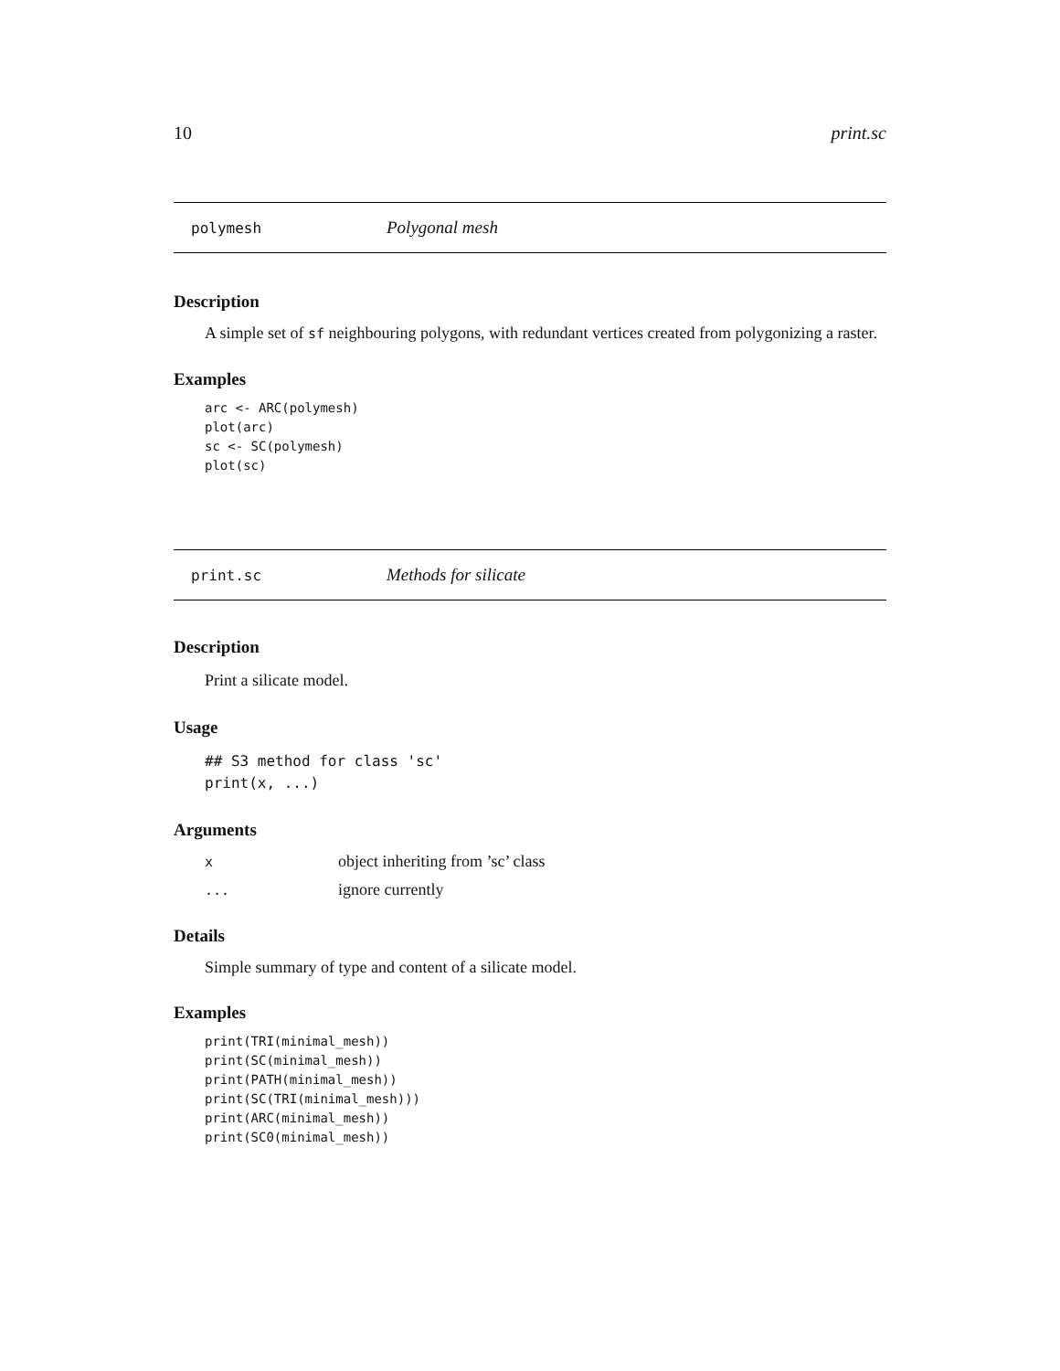10 print.sc
polymesh Polygonal mesh
Description
A simple set of sf neighbouring polygons, with redundant vertices created from polygonizing a raster.
Examples
arc <- ARC(polymesh)
plot(arc)
sc <- SC(polymesh)
plot(sc)
print.sc Methods for silicate
Description
Print a silicate model.
Usage
## S3 method for class 'sc'
print(x, ...)
Arguments
| x | object inheriting from ’sc’ class |
| ... | ignore currently |
Details
Simple summary of type and content of a silicate model.
Examples
print(TRI(minimal_mesh))
print(SC(minimal_mesh))
print(PATH(minimal_mesh))
print(SC(TRI(minimal_mesh)))
print(ARC(minimal_mesh))
print(SC0(minimal_mesh))